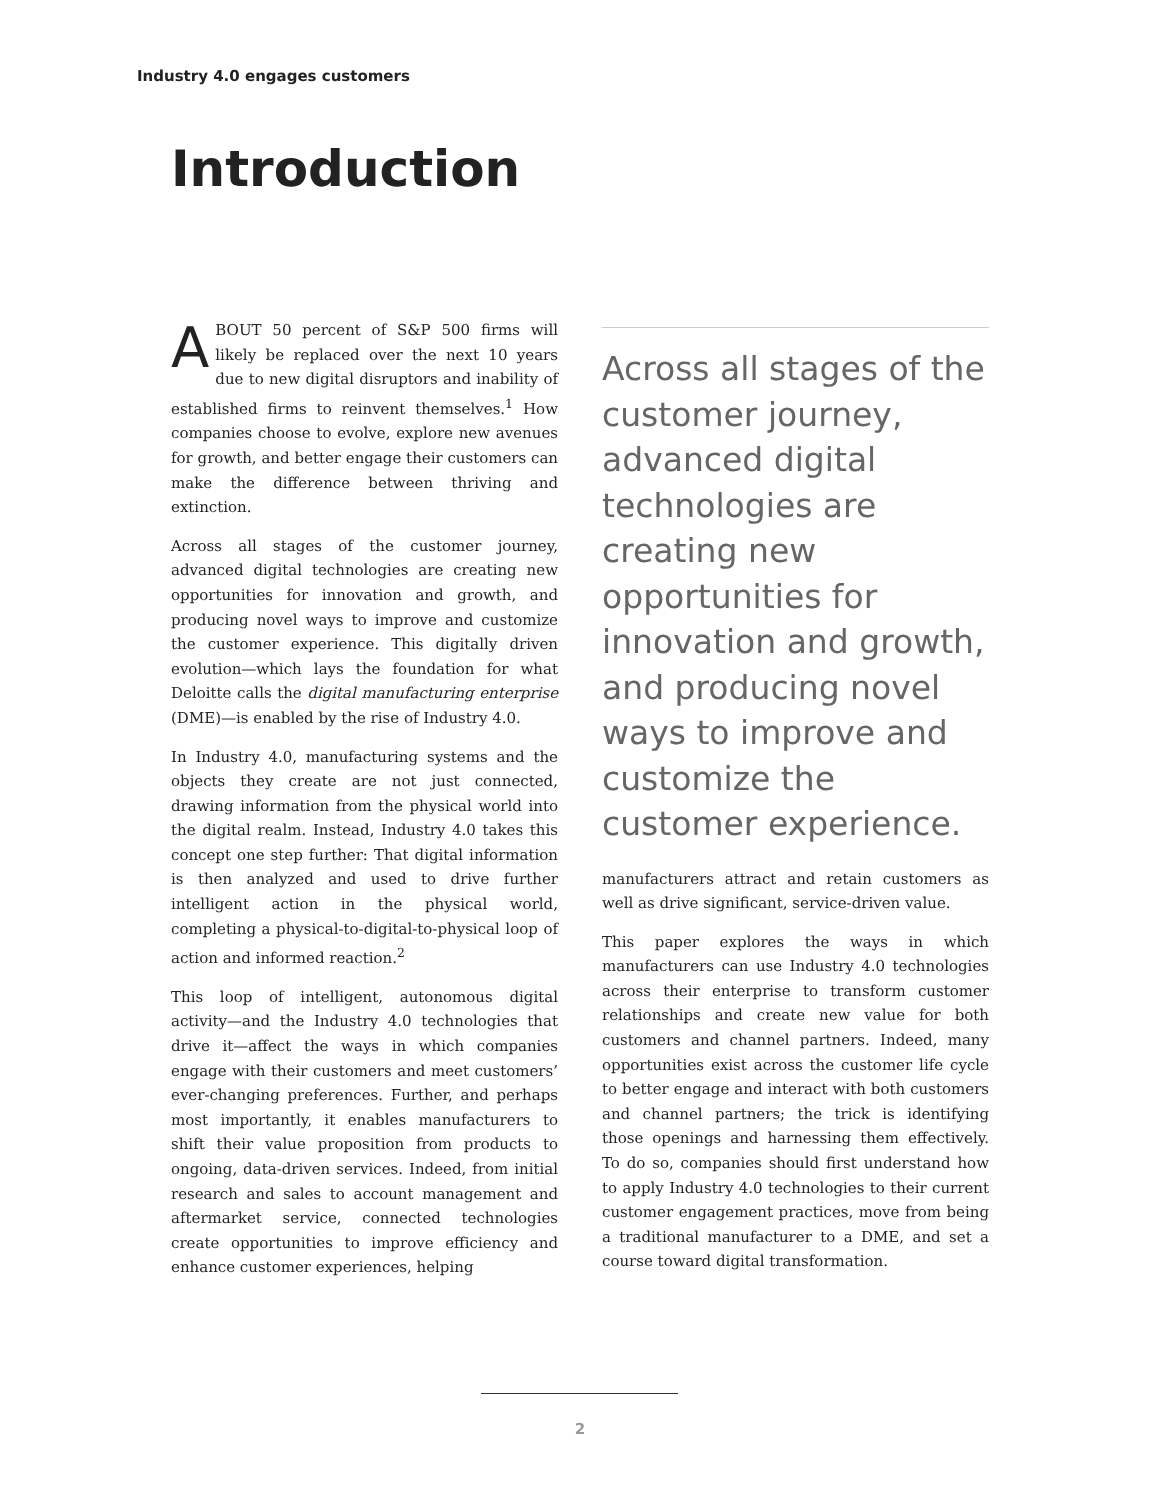Industry 4.0 engages customers
Introduction
ABOUT 50 percent of S&P 500 firms will likely be replaced over the next 10 years due to new digital disruptors and inability of established firms to reinvent themselves.<sup>1</sup> How companies choose to evolve, explore new avenues for growth, and better engage their customers can make the difference between thriving and extinction.
Across all stages of the customer journey, advanced digital technologies are creating new opportunities for innovation and growth, and producing novel ways to improve and customize the customer experience. This digitally driven evolution—which lays the foundation for what Deloitte calls the digital manufacturing enterprise (DME)—is enabled by the rise of Industry 4.0.
In Industry 4.0, manufacturing systems and the objects they create are not just connected, drawing information from the physical world into the digital realm. Instead, Industry 4.0 takes this concept one step further: That digital information is then analyzed and used to drive further intelligent action in the physical world, completing a physical-to-digital-to-physical loop of action and informed reaction.<sup>2</sup>
This loop of intelligent, autonomous digital activity—and the Industry 4.0 technologies that drive it—affect the ways in which companies engage with their customers and meet customers’ ever-changing preferences. Further, and perhaps most importantly, it enables manufacturers to shift their value proposition from products to ongoing, data-driven services. Indeed, from initial research and sales to account management and aftermarket service, connected technologies create opportunities to improve efficiency and enhance customer experiences, helping
Across all stages of the customer journey, advanced digital technologies are creating new opportunities for innovation and growth, and producing novel ways to improve and customize the customer experience.
manufacturers attract and retain customers as well as drive significant, service-driven value.
This paper explores the ways in which manufacturers can use Industry 4.0 technologies across their enterprise to transform customer relationships and create new value for both customers and channel partners. Indeed, many opportunities exist across the customer life cycle to better engage and interact with both customers and channel partners; the trick is identifying those openings and harnessing them effectively. To do so, companies should first understand how to apply Industry 4.0 technologies to their current customer engagement practices, move from being a traditional manufacturer to a DME, and set a course toward digital transformation.
2